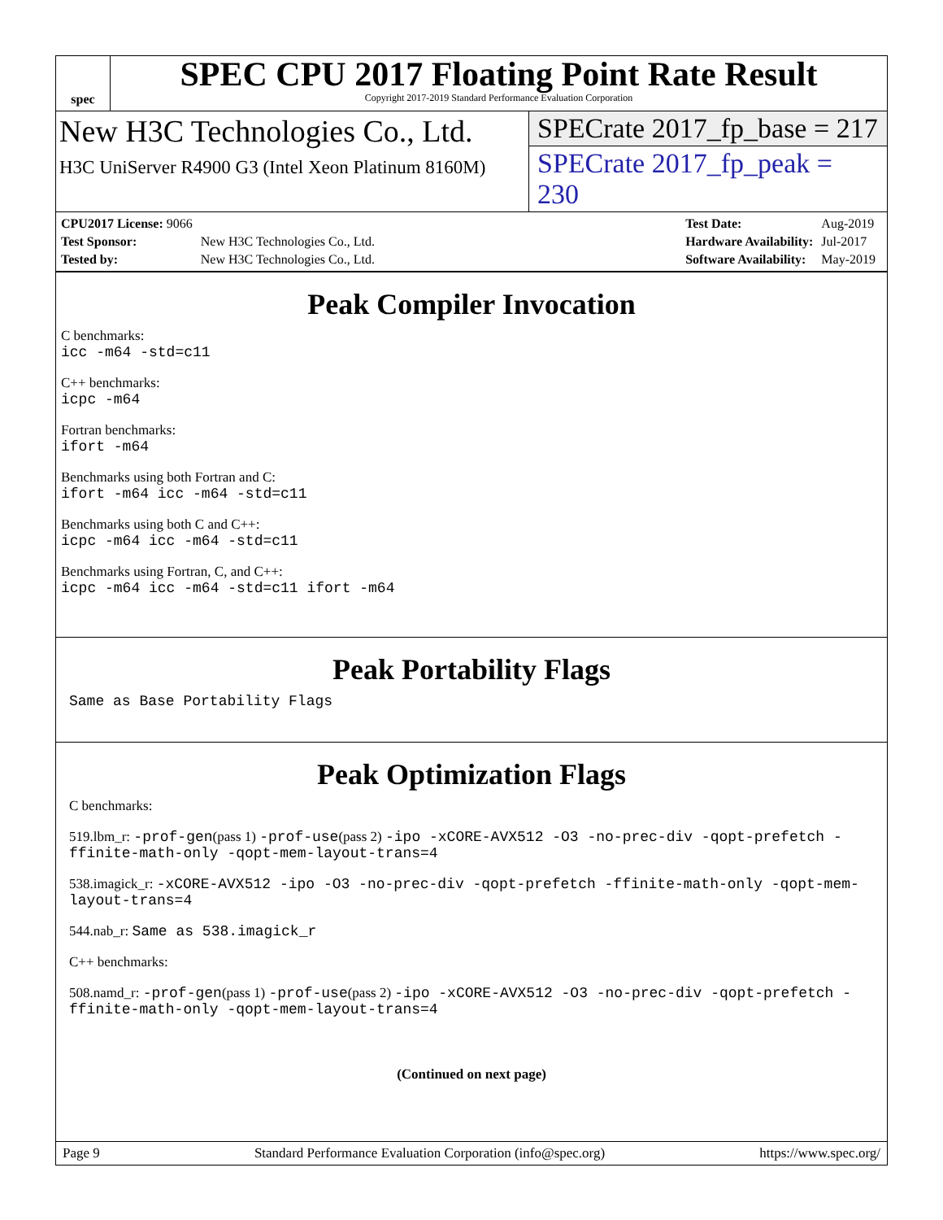spec
SPEC CPU 2017 Floating Point Rate Result
Copyright 2017-2019 Standard Performance Evaluation Corporation
New H3C Technologies Co., Ltd.
H3C UniServer R4900 G3 (Intel Xeon Platinum 8160M)
SPECrate 2017_fp_base = 217
SPECrate 2017_fp_peak = 230
| CPU2017 License: 9066 | |
| Test Sponsor: | New H3C Technologies Co., Ltd. |
| Tested by: | New H3C Technologies Co., Ltd. |
| Test Date: | Aug-2019 |
| Hardware Availability: | Jul-2017 |
| Software Availability: | May-2019 |
Peak Compiler Invocation
C benchmarks:
icc -m64 -std=c11
C++ benchmarks:
icpc -m64
Fortran benchmarks:
ifort -m64
Benchmarks using both Fortran and C:
ifort -m64 icc -m64 -std=c11
Benchmarks using both C and C++:
icpc -m64 icc -m64 -std=c11
Benchmarks using Fortran, C, and C++:
icpc -m64 icc -m64 -std=c11 ifort -m64
Peak Portability Flags
Same as Base Portability Flags
Peak Optimization Flags
C benchmarks:
519.lbm_r: -prof-gen(pass 1) -prof-use(pass 2) -ipo -xCORE-AVX512 -O3 -no-prec-div -qopt-prefetch -ffinite-math-only -qopt-mem-layout-trans=4
538.imagick_r: -xCORE-AVX512 -ipo -O3 -no-prec-div -qopt-prefetch -ffinite-math-only -qopt-mem-layout-trans=4
544.nab_r: Same as 538.imagick_r
C++ benchmarks:
508.namd_r: -prof-gen(pass 1) -prof-use(pass 2) -ipo -xCORE-AVX512 -O3 -no-prec-div -qopt-prefetch -ffinite-math-only -qopt-mem-layout-trans=4
(Continued on next page)
Page 9 Standard Performance Evaluation Corporation (info@spec.org) https://www.spec.org/